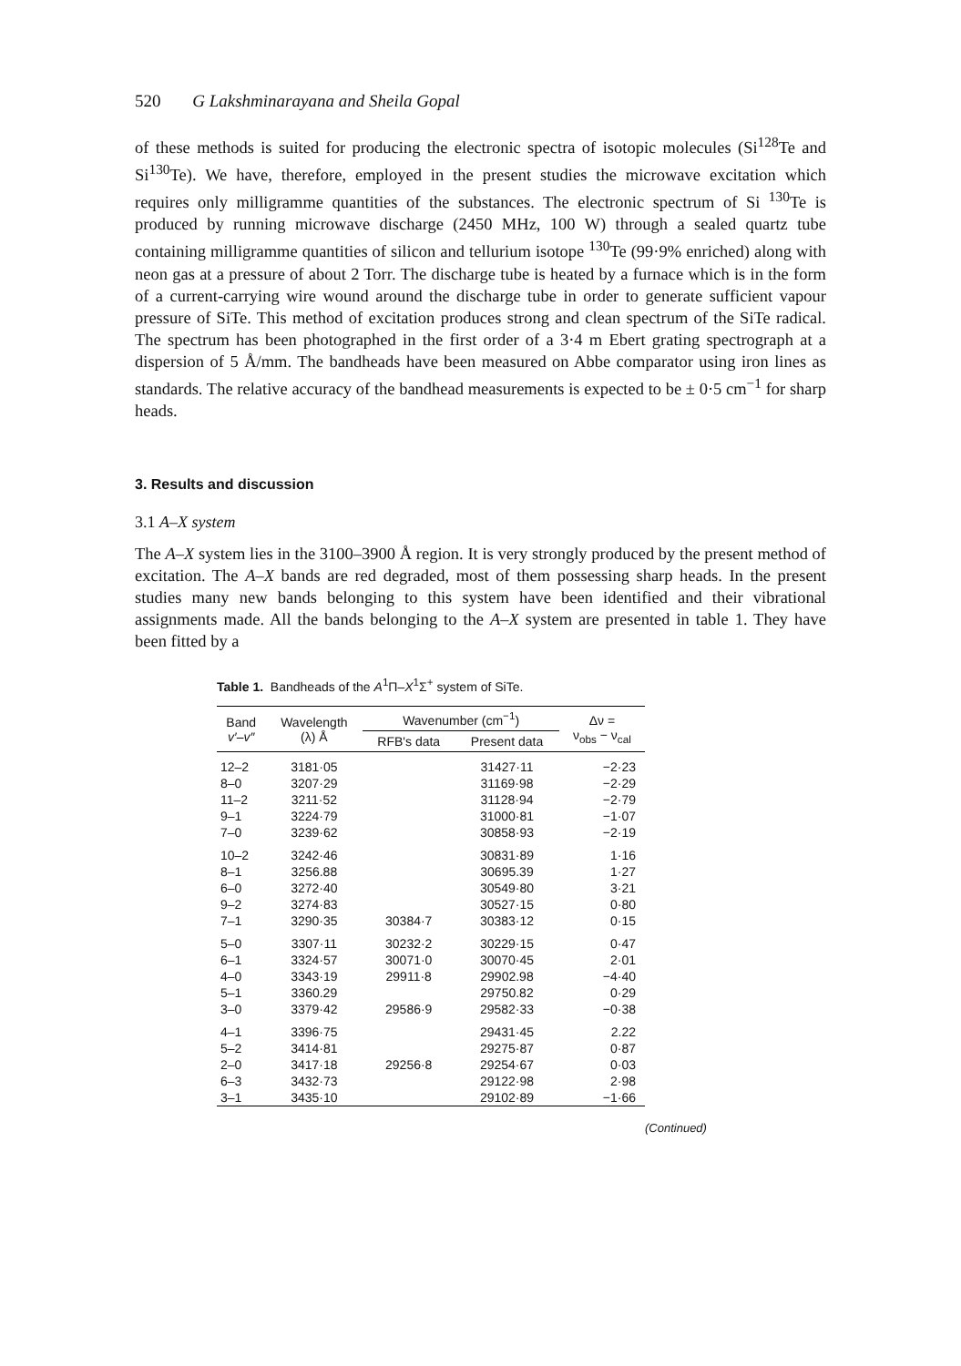520 G Lakshminarayana and Sheila Gopal
of these methods is suited for producing the electronic spectra of isotopic molecules (Si<sup>128</sup>Te and Si<sup>130</sup>Te). We have, therefore, employed in the present studies the microwave excitation which requires only milligramme quantities of the substances. The electronic spectrum of Si <sup>130</sup>Te is produced by running microwave discharge (2450 MHz, 100 W) through a sealed quartz tube containing milligramme quantities of silicon and tellurium isotope <sup>130</sup>Te (99·9% enriched) along with neon gas at a pressure of about 2 Torr. The discharge tube is heated by a furnace which is in the form of a current-carrying wire wound around the discharge tube in order to generate sufficient vapour pressure of SiTe. This method of excitation produces strong and clean spectrum of the SiTe radical. The spectrum has been photographed in the first order of a 3·4 m Ebert grating spectrograph at a dispersion of 5 Å/mm. The bandheads have been measured on Abbe comparator using iron lines as standards. The relative accuracy of the bandhead measurements is expected to be ± 0·5 cm<sup>−1</sup> for sharp heads.
3. Results and discussion
3.1 A–X system
The A–X system lies in the 3100–3900 Å region. It is very strongly produced by the present method of excitation. The A–X bands are red degraded, most of them possessing sharp heads. In the present studies many new bands belonging to this system have been identified and their vibrational assignments made. All the bands belonging to the A–X system are presented in table 1. They have been fitted by a
Table 1. Bandheads of the A<sup>1</sup>Π–X<sup>1</sup>Σ<sup>+</sup> system of SiTe.
| Band v′–v″ | Wavelength (λ) Å | Wavenumber (cm<sup>−1</sup>) | | Δν = ν<sub>obs</sub> − ν<sub>cal</sub> |
| --- | --- | --- | --- | --- |
| | | RFB's data | Present data | |
| 12–2 | 3181·05 | | 31427·11 | −2·23 |
| 8–0 | 3207·29 | | 31169·98 | −2·29 |
| 11–2 | 3211·52 | | 31128·94 | −2·79 |
| 9–1 | 3224·79 | | 31000·81 | −1·07 |
| 7–0 | 3239·62 | | 30858·93 | −2·19 |
| 10–2 | 3242·46 | | 30831·89 | 1·16 |
| 8–1 | 3256.88 | | 30695.39 | 1·27 |
| 6–0 | 3272·40 | | 30549·80 | 3·21 |
| 9–2 | 3274·83 | | 30527·15 | 0·80 |
| 7–1 | 3290·35 | 30384·7 | 30383·12 | 0·15 |
| 5–0 | 3307·11 | 30232·2 | 30229·15 | 0·47 |
| 6–1 | 3324·57 | 30071·0 | 30070·45 | 2·01 |
| 4–0 | 3343·19 | 29911·8 | 29902.98 | −4·40 |
| 5–1 | 3360.29 | | 29750.82 | 0·29 |
| 3–0 | 3379·42 | 29586·9 | 29582·33 | −0·38 |
| 4–1 | 3396·75 | | 29431·45 | 2.22 |
| 5–2 | 3414·81 | | 29275·87 | 0·87 |
| 2–0 | 3417·18 | 29256·8 | 29254·67 | 0·03 |
| 6–3 | 3432·73 | | 29122·98 | 2·98 |
| 3–1 | 3435·10 | | 29102·89 | −1·66 |
(Continued)